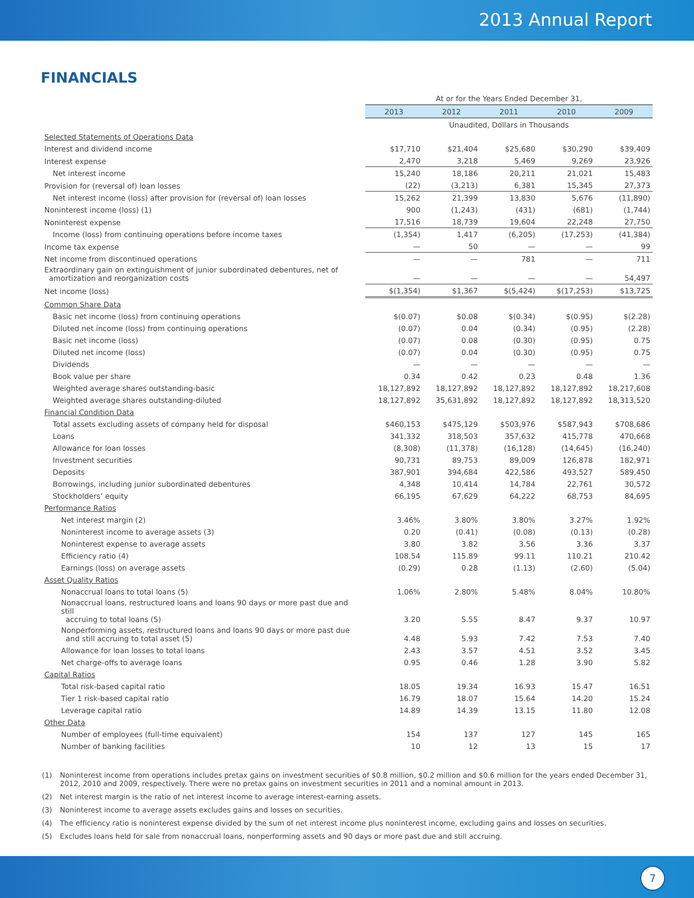2013 Annual Report
FINANCIALS
| | At or for the Years Ended December 31, | | | | |
| --- | --- | --- | --- | --- | --- |
| | 2013 | 2012 | 2011 | 2010 | 2009 |
| | Unaudited, Dollars in Thousands | | | | |
| Selected Statements of Operations Data | | | | | |
| Interest and dividend income | $17,710 | $21,404 | $25,680 | $30,290 | $39,409 |
| Interest expense | 2,470 | 3,218 | 5,469 | 9,269 | 23,926 |
| Net interest income | 15,240 | 18,186 | 20,211 | 21,021 | 15,483 |
| Provision for (reversal of) loan losses | (22) | (3,213) | 6,381 | 15,345 | 27,373 |
| Net interest income (loss) after provision for (reversal of) loan losses | 15,262 | 21,399 | 13,830 | 5,676 | (11,890) |
| Noninterest income (loss) (1) | 900 | (1,243) | (431) | (681) | (1,744) |
| Noninterest expense | 17,516 | 18,739 | 19,604 | 22,248 | 27,750 |
| Income (loss) from continuing operations before income taxes | (1,354) | 1,417 | (6,205) | (17,253) | (41,384) |
| Income tax expense | — | 50 | — | — | 99 |
| Net income from discontinued operations | — | — | 781 | — | 711 |
| Extraordinary gain on extinguishment of junior subordinated debentures, net of amortization and reorganization costs | — | — | — | — | 54,497 |
| Net income (loss) | $(1,354) | $1,367 | $(5,424) | $(17,253) | $13,725 |
| Common Share Data | | | | | |
| Basic net income (loss) from continuing operations | $(0.07) | $0.08 | $(0.34) | $(0.95) | $(2.28) |
| Diluted net income (loss) from continuing operations | (0.07) | 0.04 | (0.34) | (0.95) | (2.28) |
| Basic net income (loss) | (0.07) | 0.08 | (0.30) | (0.95) | 0.75 |
| Diluted net income (loss) | (0.07) | 0.04 | (0.30) | (0.95) | 0.75 |
| Dividends | — | — | — | — | — |
| Book value per share | 0.34 | 0.42 | 0.23 | 0.48 | 1.36 |
| Weighted average shares outstanding-basic | 18,127,892 | 18,127,892 | 18,127,892 | 18,127,892 | 18,217,608 |
| Weighted average shares outstanding-diluted | 18,127,892 | 35,631,892 | 18,127,892 | 18,127,892 | 18,313,520 |
| Financial Condition Data | | | | | |
| Total assets excluding assets of company held for disposal | $460,153 | $475,129 | $503,976 | $587,943 | $708,686 |
| Loans | 341,332 | 318,503 | 357,632 | 415,778 | 470,668 |
| Allowance for loan losses | (8,308) | (11,378) | (16,128) | (14,645) | (16,240) |
| Investment securities | 90,731 | 89,753 | 89,009 | 126,878 | 182,971 |
| Deposits | 387,901 | 394,684 | 422,586 | 493,527 | 589,450 |
| Borrowings, including junior subordinated debentures | 4,348 | 10,414 | 14,784 | 22,761 | 30,572 |
| Stockholders’ equity | 66,195 | 67,629 | 64,222 | 68,753 | 84,695 |
| Performance Ratios | | | | | |
| Net interest margin (2) | 3.46% | 3.80% | 3.80% | 3.27% | 1.92% |
| Noninterest income to average assets (3) | 0.20 | (0.41) | (0.08) | (0.13) | (0.28) |
| Noninterest expense to average assets | 3.80 | 3.82 | 3.56 | 3.36 | 3.37 |
| Efficiency ratio (4) | 108.54 | 115.89 | 99.11 | 110.21 | 210.42 |
| Earnings (loss) on average assets | (0.29) | 0.28 | (1.13) | (2.60) | (5.04) |
| Asset Quality Ratios | | | | | |
| Nonaccrual loans to total loans (5) | 1.06% | 2.80% | 5.48% | 8.04% | 10.80% |
| Nonaccrual loans, restructured loans and loans 90 days or more past due and still accruing to total loans (5) | 3.20 | 5.55 | 8.47 | 9.37 | 10.97 |
| Nonperforming assets, restructured loans and loans 90 days or more past due and still accruing to total asset (5) | 4.48 | 5.93 | 7.42 | 7.53 | 7.40 |
| Allowance for loan losses to total loans | 2.43 | 3.57 | 4.51 | 3.52 | 3.45 |
| Net charge-offs to average loans | 0.95 | 0.46 | 1.28 | 3.90 | 5.82 |
| Capital Ratios | | | | | |
| Total risk-based capital ratio | 18.05 | 19.34 | 16.93 | 15.47 | 16.51 |
| Tier 1 risk-based capital ratio | 16.79 | 18.07 | 15.64 | 14.20 | 15.24 |
| Leverage capital ratio | 14.89 | 14.39 | 13.15 | 11.80 | 12.08 |
| Other Data | | | | | |
| Number of employees (full-time equivalent) | 154 | 137 | 127 | 145 | 165 |
| Number of banking facilities | 10 | 12 | 13 | 15 | 17 |
(1) Noninterest income from operations includes pretax gains on investment securities of $0.8 million, $0.2 million and $0.6 million for the years ended December 31, 2012, 2010 and 2009, respectively. There were no pretax gains on investment securities in 2011 and a nominal amount in 2013.
(2) Net interest margin is the ratio of net interest income to average interest-earning assets.
(3) Noninterest income to average assets excludes gains and losses on securities.
(4) The efficiency ratio is noninterest expense divided by the sum of net interest income plus noninterest income, excluding gains and losses on securities.
(5) Excludes loans held for sale from nonaccrual loans, nonperforming assets and 90 days or more past due and still accruing.
7